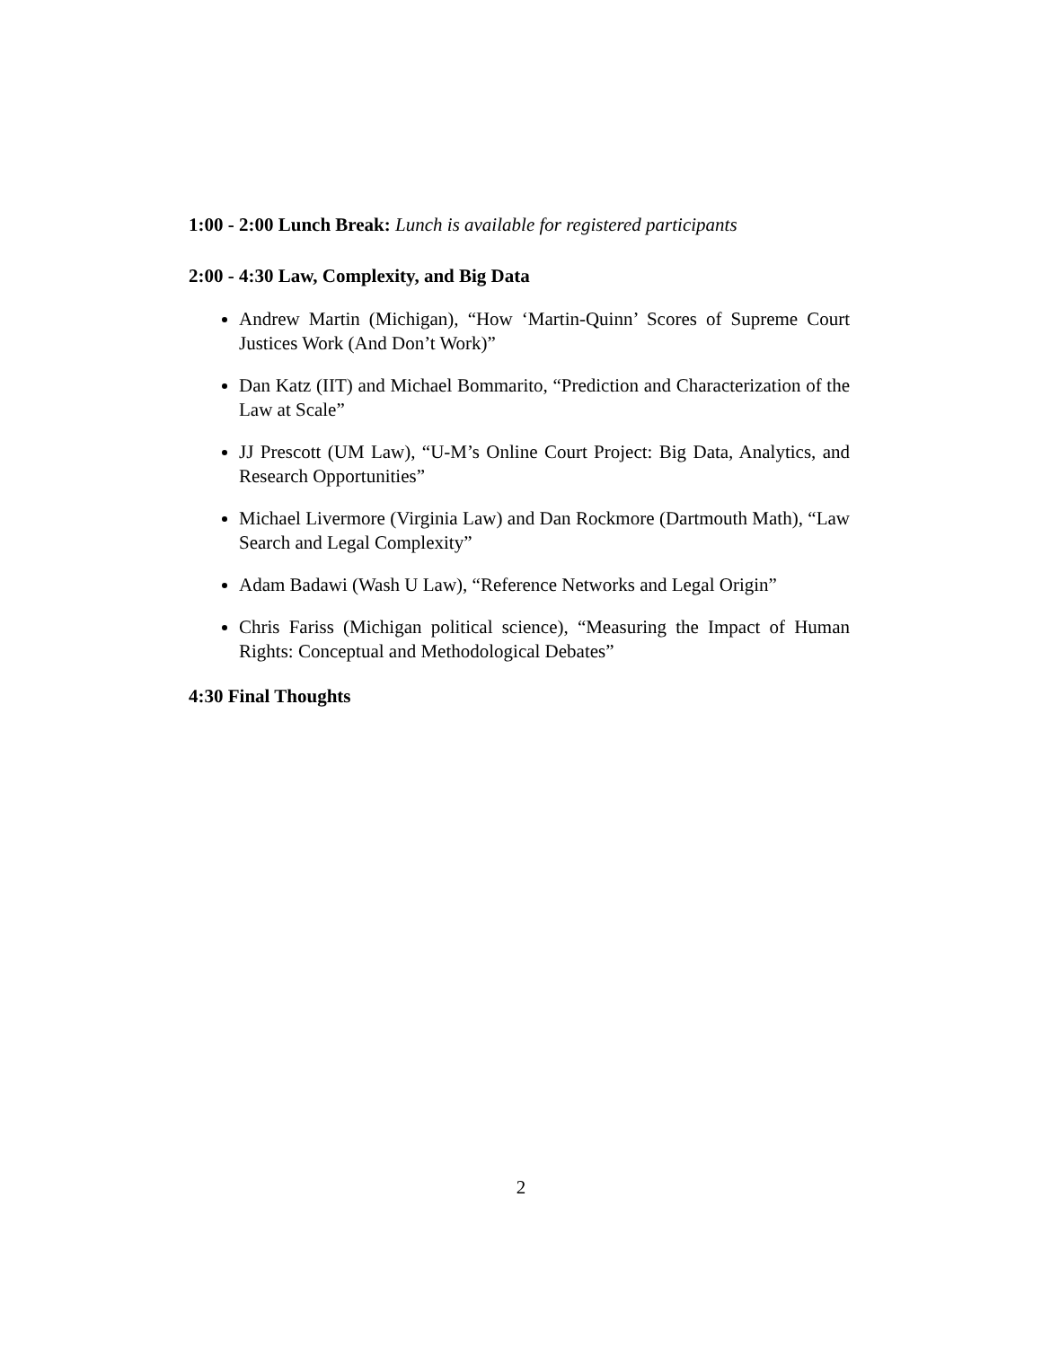1:00 - 2:00 Lunch Break: Lunch is available for registered participants
2:00 - 4:30 Law, Complexity, and Big Data
Andrew Martin (Michigan), “How ‘Martin-Quinn’ Scores of Supreme Court Justices Work (And Don’t Work)”
Dan Katz (IIT) and Michael Bommarito, “Prediction and Characterization of the Law at Scale”
JJ Prescott (UM Law), “U-M’s Online Court Project: Big Data, Analytics, and Research Opportunities”
Michael Livermore (Virginia Law) and Dan Rockmore (Dartmouth Math), “Law Search and Legal Complexity”
Adam Badawi (Wash U Law), “Reference Networks and Legal Origin”
Chris Fariss (Michigan political science), “Measuring the Impact of Human Rights: Conceptual and Methodological Debates”
4:30 Final Thoughts
2